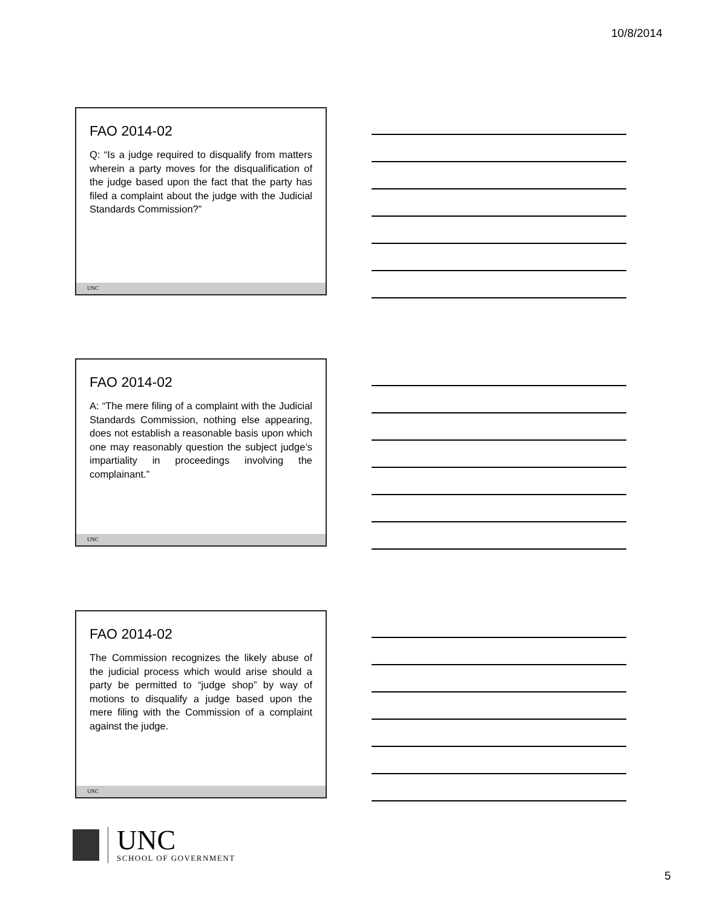10/8/2014
FAO 2014-02
Q: “Is a judge required to disqualify from matters wherein a party moves for the disqualification of the judge based upon the fact that the party has filed a complaint about the judge with the Judicial Standards Commission?”
UNC
FAO 2014-02
A: “The mere filing of a complaint with the Judicial Standards Commission, nothing else appearing, does not establish a reasonable basis upon which one may reasonably question the subject judge’s impartiality in proceedings involving the complainant.”
UNC
FAO 2014-02
The Commission recognizes the likely abuse of the judicial process which would arise should a party be permitted to “judge shop” by way of motions to disqualify a judge based upon the mere filing with the Commission of a complaint against the judge.
UNC
UNC
SCHOOL OF GOVERNMENT
5